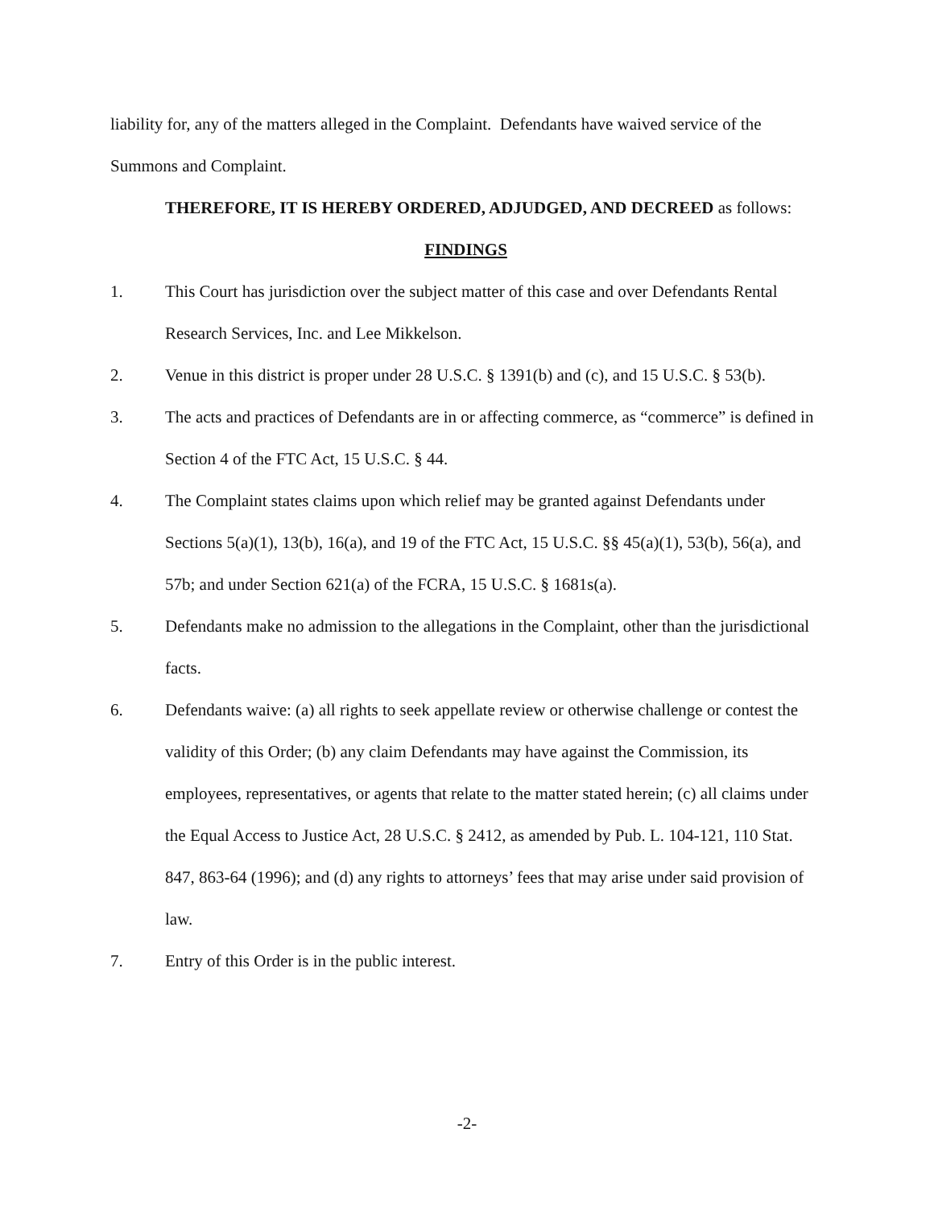liability for, any of the matters alleged in the Complaint. Defendants have waived service of the Summons and Complaint.
THEREFORE, IT IS HEREBY ORDERED, ADJUDGED, AND DECREED as follows:
FINDINGS
1. This Court has jurisdiction over the subject matter of this case and over Defendants Rental Research Services, Inc. and Lee Mikkelson.
2. Venue in this district is proper under 28 U.S.C. § 1391(b) and (c), and 15 U.S.C. § 53(b).
3. The acts and practices of Defendants are in or affecting commerce, as “commerce” is defined in Section 4 of the FTC Act, 15 U.S.C. § 44.
4. The Complaint states claims upon which relief may be granted against Defendants under Sections 5(a)(1), 13(b), 16(a), and 19 of the FTC Act, 15 U.S.C. §§ 45(a)(1), 53(b), 56(a), and 57b; and under Section 621(a) of the FCRA, 15 U.S.C. § 1681s(a).
5. Defendants make no admission to the allegations in the Complaint, other than the jurisdictional facts.
6. Defendants waive: (a) all rights to seek appellate review or otherwise challenge or contest the validity of this Order; (b) any claim Defendants may have against the Commission, its employees, representatives, or agents that relate to the matter stated herein; (c) all claims under the Equal Access to Justice Act, 28 U.S.C. § 2412, as amended by Pub. L. 104-121, 110 Stat. 847, 863-64 (1996); and (d) any rights to attorneys’ fees that may arise under said provision of law.
7. Entry of this Order is in the public interest.
-2-